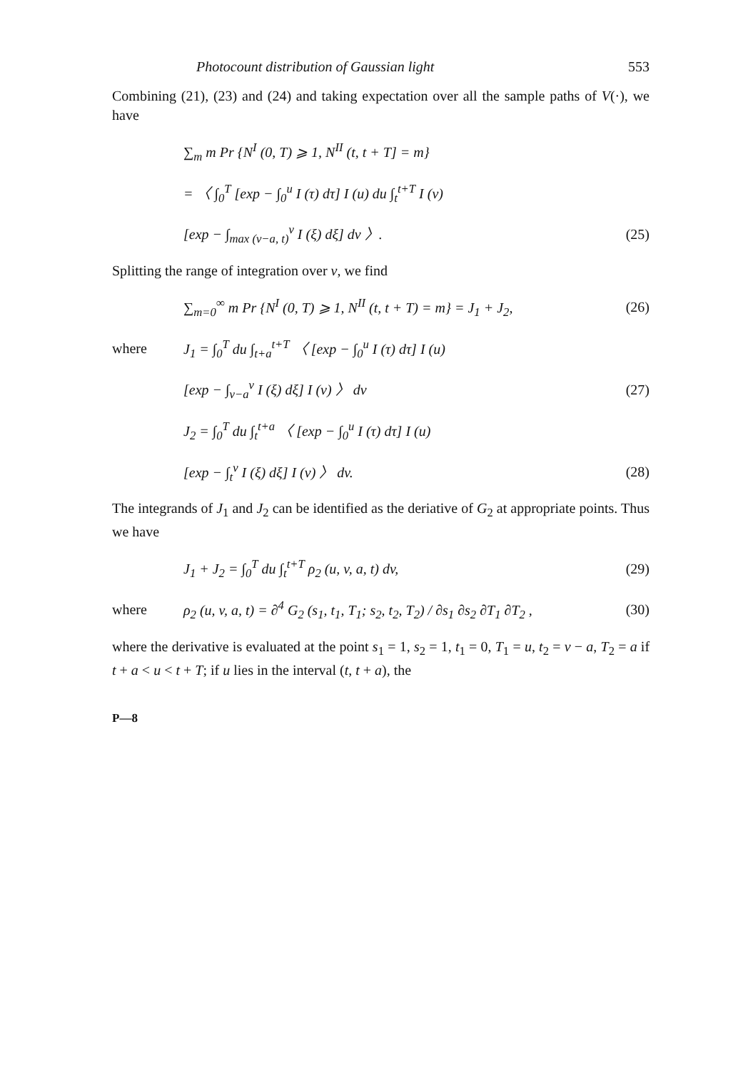Photocount distribution of Gaussian light 553
Combining (21), (23) and (24) and taking expectation over all the sample paths of V(·), we have
∑<sub>m</sub> m Pr {N<sup>I</sup> (0, T) ⩾ 1, N<sup>II</sup> (t, t + T] = m}
= 〈 ∫<sub>0</sub><sup>T</sup> [exp − ∫<sub>0</sub><sup>u</sup> I (τ) dτ] I (u) du ∫<sub>t</sub><sup>t+T</sup> I (v)
[exp − ∫<sub>max (v−a, t)</sub><sup>v</sup> I (ξ) dξ] dv 〉.
(25)
Splitting the range of integration over v, we find
∑<sub>m=0</sub><sup>∞</sup> m Pr {N<sup>I</sup> (0, T) ⩾ 1, N<sup>II</sup> (t, t + T) = m} = J<sub>1</sub> + J<sub>2</sub>,
(26)
where
J<sub>1</sub> = ∫<sub>0</sub><sup>T</sup> du ∫<sub>t+a</sub><sup>t+T</sup> 〈 [exp − ∫<sub>0</sub><sup>u</sup> I (τ) dτ] I (u)
[exp − ∫<sub>v−a</sub><sup>v</sup> I (ξ) dξ] I (v) 〉 dv
(27)
J<sub>2</sub> = ∫<sub>0</sub><sup>T</sup> du ∫<sub>t</sub><sup>t+a</sup> 〈 [exp − ∫<sub>0</sub><sup>u</sup> I (τ) dτ] I (u)
[exp − ∫<sub>t</sub><sup>v</sup> I (ξ) dξ] I (v) 〉 dv.
(28)
The integrands of J<sub>1</sub> and J<sub>2</sub> can be identified as the deriative of G<sub>2</sub> at appropriate points. Thus we have
J<sub>1</sub> + J<sub>2</sub> = ∫<sub>0</sub><sup>T</sup> du ∫<sub>t</sub><sup>t+T</sup> ρ<sub>2</sub> (u, v, a, t) dv,
(29)
where
ρ<sub>2</sub> (u, v, a, t) = ∂<sup>4</sup> G<sub>2</sub> (s<sub>1</sub>, t<sub>1</sub>, T<sub>1</sub>; s<sub>2</sub>, t<sub>2</sub>, T<sub>2</sub>) / ∂s<sub>1</sub> ∂s<sub>2</sub> ∂T<sub>1</sub> ∂T<sub>2</sub> ,
(30)
where the derivative is evaluated at the point s<sub>1</sub> = 1, s<sub>2</sub> = 1, t<sub>1</sub> = 0, T<sub>1</sub> = u, t<sub>2</sub> = v − a, T<sub>2</sub> = a if t + a < u < t + T; if u lies in the interval (t, t + a), the
P—8